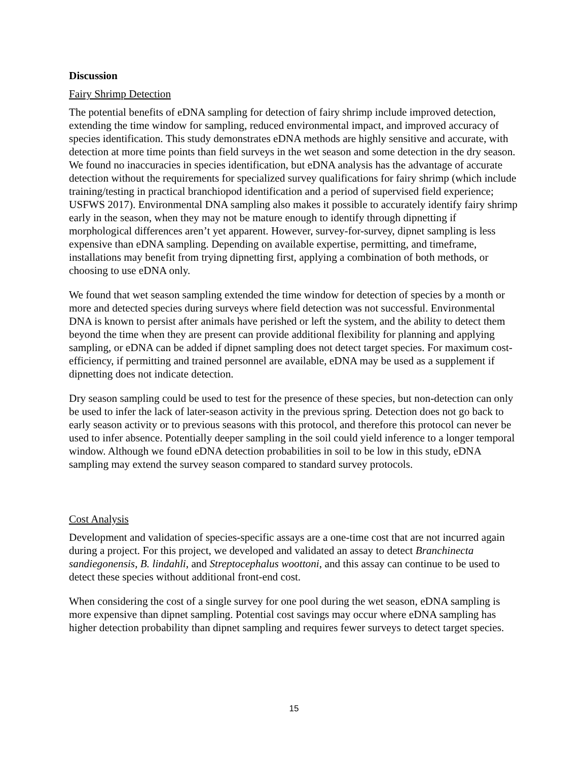Discussion
Fairy Shrimp Detection
The potential benefits of eDNA sampling for detection of fairy shrimp include improved detection, extending the time window for sampling, reduced environmental impact, and improved accuracy of species identification. This study demonstrates eDNA methods are highly sensitive and accurate, with detection at more time points than field surveys in the wet season and some detection in the dry season. We found no inaccuracies in species identification, but eDNA analysis has the advantage of accurate detection without the requirements for specialized survey qualifications for fairy shrimp (which include training/testing in practical branchiopod identification and a period of supervised field experience; USFWS 2017). Environmental DNA sampling also makes it possible to accurately identify fairy shrimp early in the season, when they may not be mature enough to identify through dipnetting if morphological differences aren’t yet apparent. However, survey-for-survey, dipnet sampling is less expensive than eDNA sampling. Depending on available expertise, permitting, and timeframe, installations may benefit from trying dipnetting first, applying a combination of both methods, or choosing to use eDNA only.
We found that wet season sampling extended the time window for detection of species by a month or more and detected species during surveys where field detection was not successful. Environmental DNA is known to persist after animals have perished or left the system, and the ability to detect them beyond the time when they are present can provide additional flexibility for planning and applying sampling, or eDNA can be added if dipnet sampling does not detect target species. For maximum cost-efficiency, if permitting and trained personnel are available, eDNA may be used as a supplement if dipnetting does not indicate detection.
Dry season sampling could be used to test for the presence of these species, but non-detection can only be used to infer the lack of later-season activity in the previous spring. Detection does not go back to early season activity or to previous seasons with this protocol, and therefore this protocol can never be used to infer absence. Potentially deeper sampling in the soil could yield inference to a longer temporal window. Although we found eDNA detection probabilities in soil to be low in this study, eDNA sampling may extend the survey season compared to standard survey protocols.
Cost Analysis
Development and validation of species-specific assays are a one-time cost that are not incurred again during a project. For this project, we developed and validated an assay to detect Branchinecta sandiegonensis, B. lindahli, and Streptocephalus woottoni, and this assay can continue to be used to detect these species without additional front-end cost.
When considering the cost of a single survey for one pool during the wet season, eDNA sampling is more expensive than dipnet sampling. Potential cost savings may occur where eDNA sampling has higher detection probability than dipnet sampling and requires fewer surveys to detect target species.
15